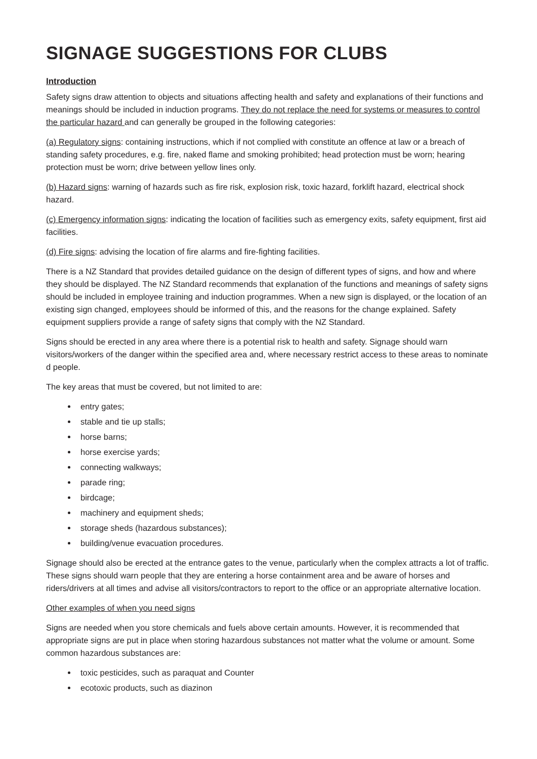SIGNAGE SUGGESTIONS FOR CLUBS
Introduction
Safety signs draw attention to objects and situations affecting health and safety and explanations of their functions and meanings should be included in induction programs. They do not replace the need for systems or measures to control the particular hazard and can generally be grouped in the following categories:
(a) Regulatory signs: containing instructions, which if not complied with constitute an offence at law or a breach of standing safety procedures, e.g. fire, naked flame and smoking prohibited; head protection must be worn; hearing protection must be worn; drive between yellow lines only.
(b) Hazard signs: warning of hazards such as fire risk, explosion risk, toxic hazard, forklift hazard, electrical shock hazard.
(c) Emergency information signs: indicating the location of facilities such as emergency exits, safety equipment, first aid facilities.
(d) Fire signs: advising the location of fire alarms and fire-fighting facilities.
There is a NZ Standard that provides detailed guidance on the design of different types of signs, and how and where they should be displayed. The NZ Standard recommends that explanation of the functions and meanings of safety signs should be included in employee training and induction programmes. When a new sign is displayed, or the location of an existing sign changed, employees should be informed of this, and the reasons for the change explained. Safety equipment suppliers provide a range of safety signs that comply with the NZ Standard.
Signs should be erected in any area where there is a potential risk to health and safety. Signage should warn visitors/workers of the danger within the specified area and, where necessary restrict access to these areas to nominate d people.
The key areas that must be covered, but not limited to are:
entry gates;
stable and tie up stalls;
horse barns;
horse exercise yards;
connecting walkways;
parade ring;
birdcage;
machinery and equipment sheds;
storage sheds (hazardous substances);
building/venue evacuation procedures.
Signage should also be erected at the entrance gates to the venue, particularly when the complex attracts a lot of traffic. These signs should warn people that they are entering a horse containment area and be aware of horses and riders/drivers at all times and advise all visitors/contractors to report to the office or an appropriate alternative location.
Other examples of when you need signs
Signs are needed when you store chemicals and fuels above certain amounts. However, it is recommended that appropriate signs are put in place when storing hazardous substances not matter what the volume or amount. Some common hazardous substances are:
toxic pesticides, such as paraquat and Counter
ecotoxic products, such as diazinon